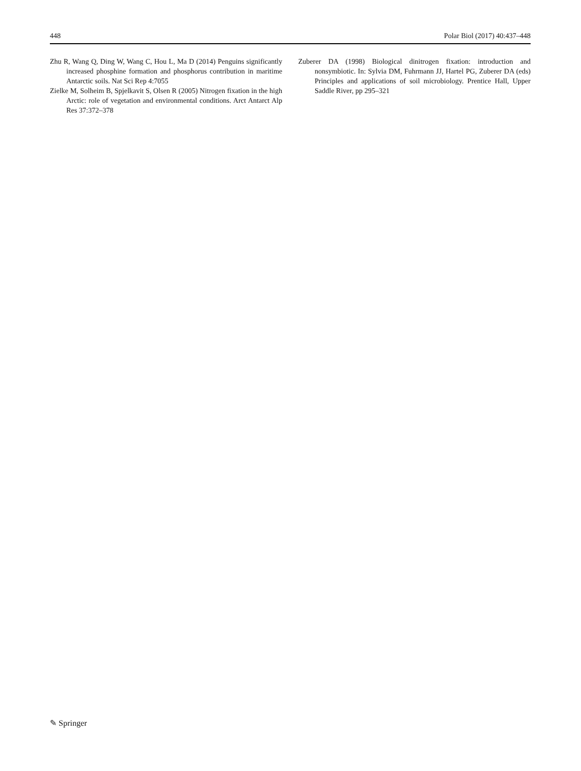448 Polar Biol (2017) 40:437–448
Zhu R, Wang Q, Ding W, Wang C, Hou L, Ma D (2014) Penguins significantly increased phosphine formation and phosphorus contribution in maritime Antarctic soils. Nat Sci Rep 4:7055
Zielke M, Solheim B, Spjelkavit S, Olsen R (2005) Nitrogen fixation in the high Arctic: role of vegetation and environmental conditions. Arct Antarct Alp Res 37:372–378
Zuberer DA (1998) Biological dinitrogen fixation: introduction and nonsymbiotic. In: Sylvia DM, Fuhrmann JJ, Hartel PG, Zuberer DA (eds) Principles and applications of soil microbiology. Prentice Hall, Upper Saddle River, pp 295–321
✎ Springer